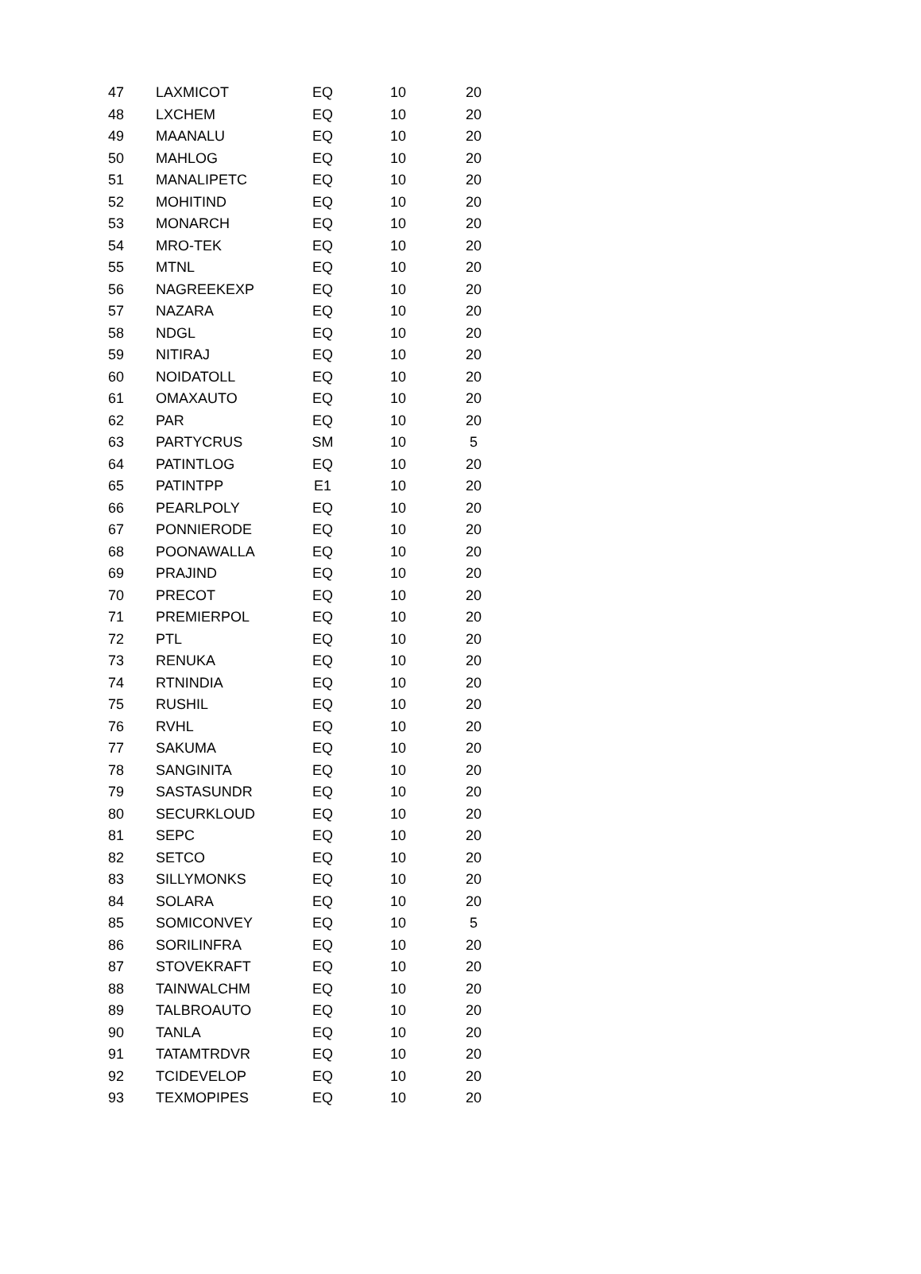| 47 | LAXMICOT | EQ | 10 | 20 |
| 48 | LXCHEM | EQ | 10 | 20 |
| 49 | MAANALU | EQ | 10 | 20 |
| 50 | MAHLOG | EQ | 10 | 20 |
| 51 | MANALIPETC | EQ | 10 | 20 |
| 52 | MOHITIND | EQ | 10 | 20 |
| 53 | MONARCH | EQ | 10 | 20 |
| 54 | MRO-TEK | EQ | 10 | 20 |
| 55 | MTNL | EQ | 10 | 20 |
| 56 | NAGREEKEXP | EQ | 10 | 20 |
| 57 | NAZARA | EQ | 10 | 20 |
| 58 | NDGL | EQ | 10 | 20 |
| 59 | NITIRAJ | EQ | 10 | 20 |
| 60 | NOIDATOLL | EQ | 10 | 20 |
| 61 | OMAXAUTO | EQ | 10 | 20 |
| 62 | PAR | EQ | 10 | 20 |
| 63 | PARTYCRUS | SM | 10 | 5 |
| 64 | PATINTLOG | EQ | 10 | 20 |
| 65 | PATINTPP | E1 | 10 | 20 |
| 66 | PEARLPOLY | EQ | 10 | 20 |
| 67 | PONNIERODE | EQ | 10 | 20 |
| 68 | POONAWALLA | EQ | 10 | 20 |
| 69 | PRAJIND | EQ | 10 | 20 |
| 70 | PRECOT | EQ | 10 | 20 |
| 71 | PREMIERPOL | EQ | 10 | 20 |
| 72 | PTL | EQ | 10 | 20 |
| 73 | RENUKA | EQ | 10 | 20 |
| 74 | RTNINDIA | EQ | 10 | 20 |
| 75 | RUSHIL | EQ | 10 | 20 |
| 76 | RVHL | EQ | 10 | 20 |
| 77 | SAKUMA | EQ | 10 | 20 |
| 78 | SANGINITA | EQ | 10 | 20 |
| 79 | SASTASUNDR | EQ | 10 | 20 |
| 80 | SECURKLOUD | EQ | 10 | 20 |
| 81 | SEPC | EQ | 10 | 20 |
| 82 | SETCO | EQ | 10 | 20 |
| 83 | SILLYMONKS | EQ | 10 | 20 |
| 84 | SOLARA | EQ | 10 | 20 |
| 85 | SOMICONVEY | EQ | 10 | 5 |
| 86 | SORILINFRA | EQ | 10 | 20 |
| 87 | STOVEKRAFT | EQ | 10 | 20 |
| 88 | TAINWALCHM | EQ | 10 | 20 |
| 89 | TALBROAUTO | EQ | 10 | 20 |
| 90 | TANLA | EQ | 10 | 20 |
| 91 | TATAMTRDVR | EQ | 10 | 20 |
| 92 | TCIDEVELOP | EQ | 10 | 20 |
| 93 | TEXMOPIPES | EQ | 10 | 20 |